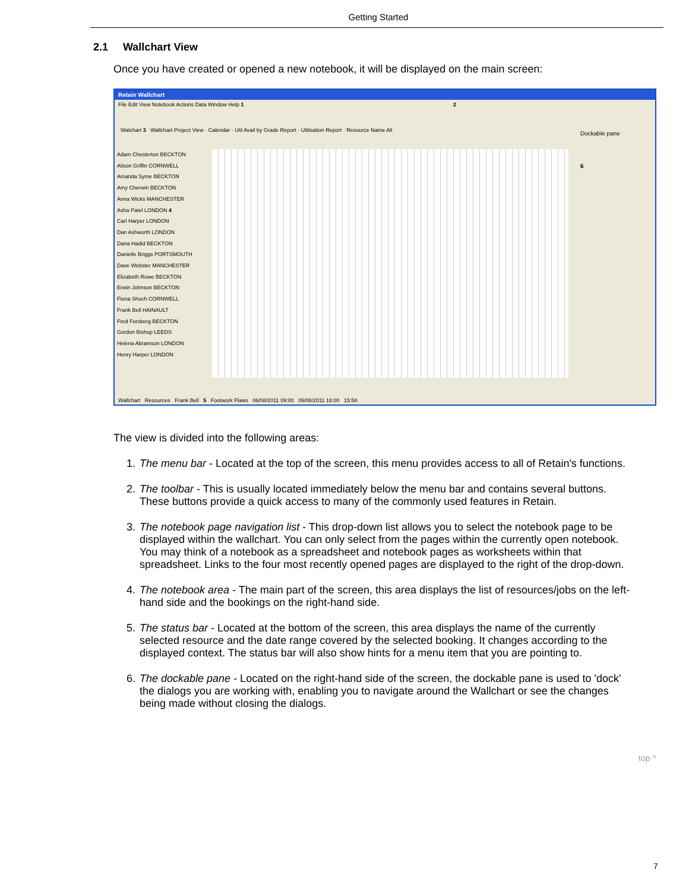Getting Started
2.1 Wallchart View
Once you have created or opened a new notebook, it will be displayed on the main screen:
Retain Wallchart
File Edit View Notebook Actions Data Window Help 1 2
Walchart 3 Wallchart Project View · Calendar · Util Avail by Grade Report · Utilisation Report · Resource Name All
Dockable pane
6
Adam Chesterton BECKTON
Alison Griffin CORNWELL
Amanda Syme BECKTON
Amy Cherwin BECKTON
Anna Wicks MANCHESTER
Asha Patel LONDON 4
Carl Harper LONDON
Dan Ashworth LONDON
Dana Hadid BECKTON
Danielle Briggs PORTSMOUTH
Dave Webster MANCHESTER
Elizabeth Rowe BECKTON
Erwin Johnson BECKTON
Fiona Shoch CORNWELL
Frank Bell HAINAULT
Fred Forsberg BECKTON
Gordon Bishop LEEDS
Helena Abramson LONDON
Henry Harper LONDON
Wallchart Resources Frank Bell 5 Footwork Flaws 06/08/2011 09:00 06/08/2011 18:00 15:58
The view is divided into the following areas:
1. The menu bar - Located at the top of the screen, this menu provides access to all of Retain's functions.
2. The toolbar - This is usually located immediately below the menu bar and contains several buttons. These buttons provide a quick access to many of the commonly used features in Retain.
3. The notebook page navigation list - This drop-down list allows you to select the notebook page to be displayed within the wallchart. You can only select from the pages within the currently open notebook. You may think of a notebook as a spreadsheet and notebook pages as worksheets within that spreadsheet. Links to the four most recently opened pages are displayed to the right of the drop-down.
4. The notebook area - The main part of the screen, this area displays the list of resources/jobs on the left-hand side and the bookings on the right-hand side.
5. The status bar - Located at the bottom of the screen, this area displays the name of the currently selected resource and the date range covered by the selected booking. It changes according to the displayed context. The status bar will also show hints for a menu item that you are pointing to.
6. The dockable pane - Located on the right-hand side of the screen, the dockable pane is used to 'dock' the dialogs you are working with, enabling you to navigate around the Wallchart or see the changes being made without closing the dialogs.
top ^
7